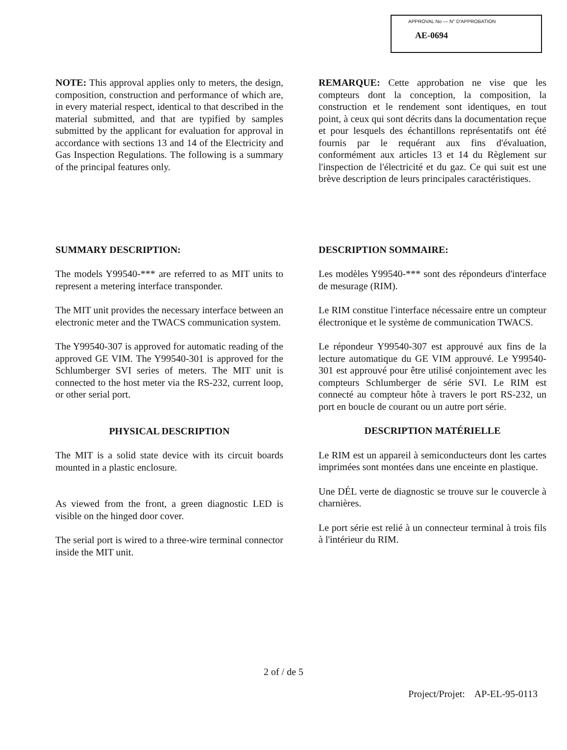APPROVAL No — N° D'APPROBATION
AE-0694
NOTE: This approval applies only to meters, the design, composition, construction and performance of which are, in every material respect, identical to that described in the material submitted, and that are typified by samples submitted by the applicant for evaluation for approval in accordance with sections 13 and 14 of the Electricity and Gas Inspection Regulations. The following is a summary of the principal features only.
REMARQUE: Cette approbation ne vise que les compteurs dont la conception, la composition, la construction et le rendement sont identiques, en tout point, à ceux qui sont décrits dans la documentation reçue et pour lesquels des échantillons représentatifs ont été fournis par le requérant aux fins d'évaluation, conformément aux articles 13 et 14 du Règlement sur l'inspection de l'électricité et du gaz. Ce qui suit est une brève description de leurs principales caractéristiques.
SUMMARY DESCRIPTION:
The models Y99540-*** are referred to as MIT units to represent a metering interface transponder.
The MIT unit provides the necessary interface between an electronic meter and the TWACS communication system.
The Y99540-307 is approved for automatic reading of the approved GE VIM. The Y99540-301 is approved for the Schlumberger SVI series of meters. The MIT unit is connected to the host meter via the RS-232, current loop, or other serial port.
PHYSICAL DESCRIPTION
The MIT is a solid state device with its circuit boards mounted in a plastic enclosure.
As viewed from the front, a green diagnostic LED is visible on the hinged door cover.
The serial port is wired to a three-wire terminal connector inside the MIT unit.
DESCRIPTION SOMMAIRE:
Les modèles Y99540-*** sont des répondeurs d'interface de mesurage (RIM).
Le RIM constitue l'interface nécessaire entre un compteur électronique et le système de communication TWACS.
Le répondeur Y99540-307 est approuvé aux fins de la lecture automatique du GE VIM approuvé. Le Y99540-301 est approuvé pour être utilisé conjointement avec les compteurs Schlumberger de série SVI. Le RIM est connecté au compteur hôte à travers le port RS-232, un port en boucle de courant ou un autre port série.
DESCRIPTION MATÉRIELLE
Le RIM est un appareil à semiconducteurs dont les cartes imprimées sont montées dans une enceinte en plastique.
Une DÉL verte de diagnostic se trouve sur le couvercle à charnières.
Le port série est relié à un connecteur terminal à trois fils à l'intérieur du RIM.
2 of / de 5
Project/Projet: AP-EL-95-0113